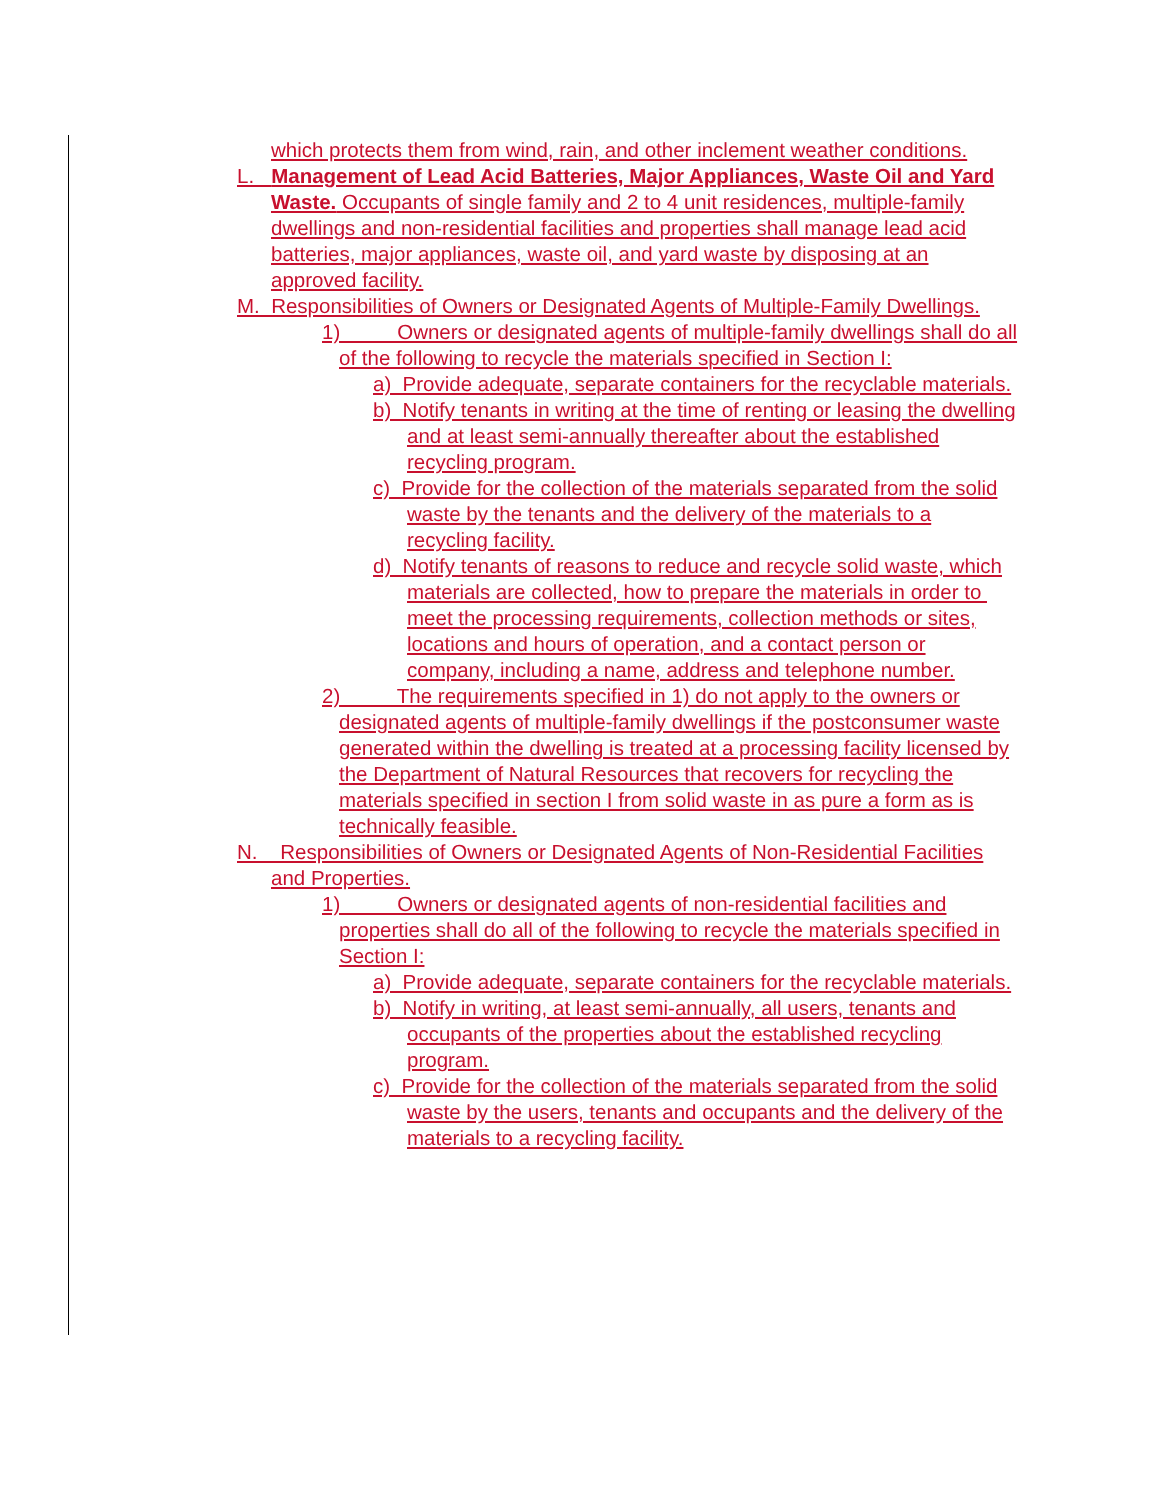which protects them from wind, rain, and other inclement weather conditions.
L. Management of Lead Acid Batteries, Major Appliances, Waste Oil and Yard Waste. Occupants of single family and 2 to 4 unit residences, multiple-family dwellings and non-residential facilities and properties shall manage lead acid batteries, major appliances, waste oil, and yard waste by disposing at an approved facility.
M. Responsibilities of Owners or Designated Agents of Multiple-Family Dwellings.
1) Owners or designated agents of multiple-family dwellings shall do all of the following to recycle the materials specified in Section I:
a) Provide adequate, separate containers for the recyclable materials.
b) Notify tenants in writing at the time of renting or leasing the dwelling and at least semi-annually thereafter about the established recycling program.
c) Provide for the collection of the materials separated from the solid waste by the tenants and the delivery of the materials to a recycling facility.
d) Notify tenants of reasons to reduce and recycle solid waste, which materials are collected, how to prepare the materials in order to meet the processing requirements, collection methods or sites, locations and hours of operation, and a contact person or company, including a name, address and telephone number.
2) The requirements specified in 1) do not apply to the owners or designated agents of multiple-family dwellings if the postconsumer waste generated within the dwelling is treated at a processing facility licensed by the Department of Natural Resources that recovers for recycling the materials specified in section I from solid waste in as pure a form as is technically feasible.
N. Responsibilities of Owners or Designated Agents of Non-Residential Facilities and Properties.
1) Owners or designated agents of non-residential facilities and properties shall do all of the following to recycle the materials specified in Section I:
a) Provide adequate, separate containers for the recyclable materials.
b) Notify in writing, at least semi-annually, all users, tenants and occupants of the properties about the established recycling program.
c) Provide for the collection of the materials separated from the solid waste by the users, tenants and occupants and the delivery of the materials to a recycling facility.